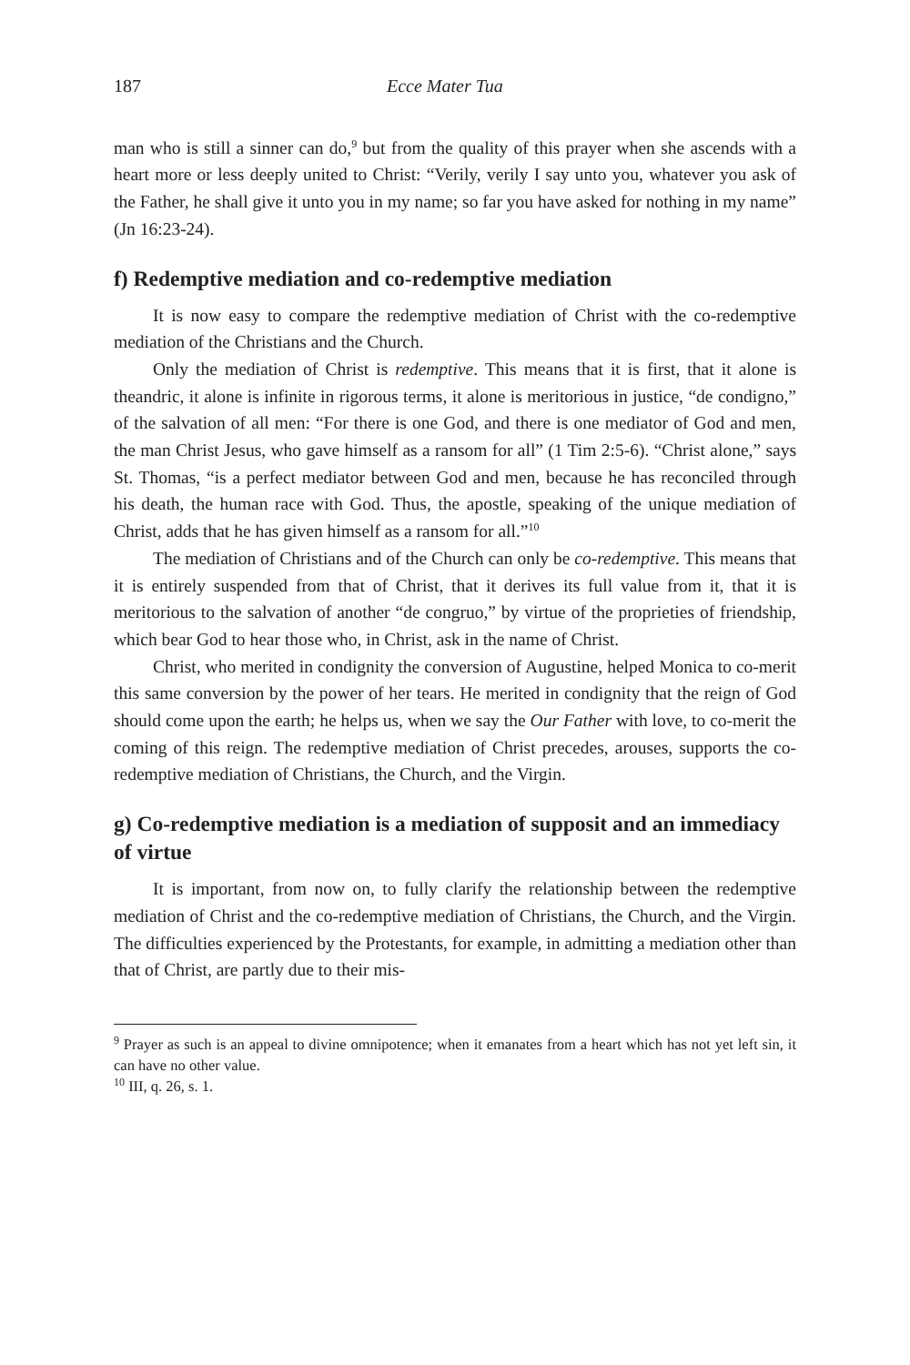187 Ecce Mater Tua
man who is still a sinner can do,<sup>9</sup> but from the quality of this prayer when she ascends with a heart more or less deeply united to Christ: “Verily, verily I say unto you, whatever you ask of the Father, he shall give it unto you in my name; so far you have asked for nothing in my name” (Jn 16:23-24).
f) Redemptive mediation and co-redemptive mediation
It is now easy to compare the redemptive mediation of Christ with the co-redemptive mediation of the Christians and the Church.
Only the mediation of Christ is redemptive. This means that it is first, that it alone is theandric, it alone is infinite in rigorous terms, it alone is meritorious in justice, “de condigno,” of the salvation of all men: “For there is one God, and there is one mediator of God and men, the man Christ Jesus, who gave himself as a ransom for all” (1 Tim 2:5-6). “Christ alone,” says St. Thomas, “is a perfect mediator between God and men, because he has reconciled through his death, the human race with God. Thus, the apostle, speaking of the unique mediation of Christ, adds that he has given himself as a ransom for all.”<sup>10</sup>
The mediation of Christians and of the Church can only be co-redemptive. This means that it is entirely suspended from that of Christ, that it derives its full value from it, that it is meritorious to the salvation of another “de congruo,” by virtue of the proprieties of friendship, which bear God to hear those who, in Christ, ask in the name of Christ.
Christ, who merited in condignity the conversion of Augustine, helped Monica to co-merit this same conversion by the power of her tears. He merited in condignity that the reign of God should come upon the earth; he helps us, when we say the Our Father with love, to co-merit the coming of this reign. The redemptive mediation of Christ precedes, arouses, supports the co-redemptive mediation of Christians, the Church, and the Virgin.
g) Co-redemptive mediation is a mediation of supposit and an immediacy of virtue
It is important, from now on, to fully clarify the relationship between the redemptive mediation of Christ and the co-redemptive mediation of Christians, the Church, and the Virgin. The difficulties experienced by the Protestants, for example, in admitting a mediation other than that of Christ, are partly due to their mis-
<sup>9</sup> Prayer as such is an appeal to divine omnipotence; when it emanates from a heart which has not yet left sin, it can have no other value.
<sup>10</sup> III, q. 26, s. 1.